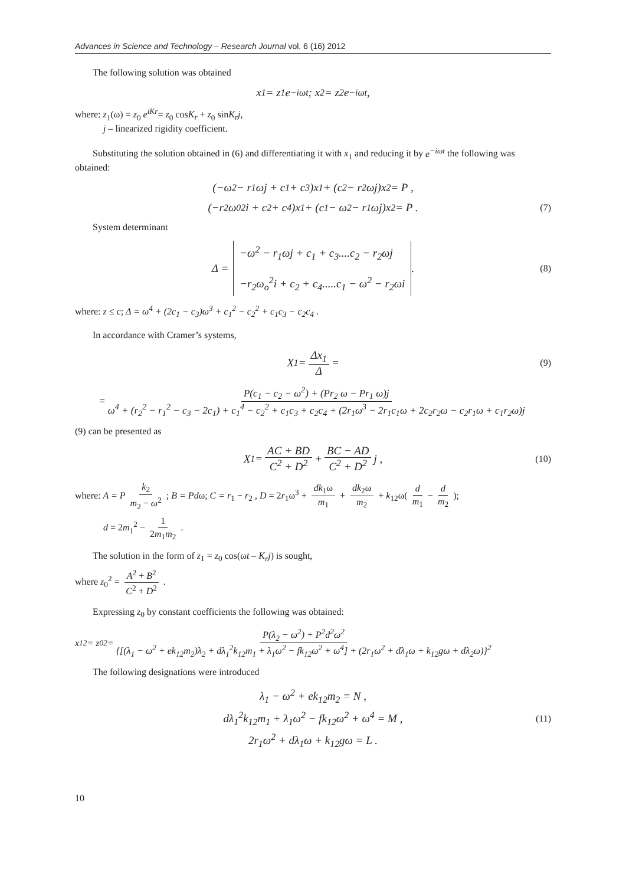Advances in Science and Technology – Research Journal vol. 6 (16) 2012
The following solution was obtained
x<sub>1</sub> = z<sub>1</sub>e<sup>−iωt</sup> ; x<sub>2</sub> = z<sub>2</sub>e<sup>−iωt</sup> ,
where: z<sub>1</sub>(ω) = z<sub>0</sub> e<sup>iKr</sup>= z<sub>0</sub> cosK<sub>r</sub> + z<sub>0</sub> sinK<sub>r</sub>j,
j – linearized rigidity coefficient.
Substituting the solution obtained in (6) and differentiating it with x<sub>1</sub> and reducing it by e<sup>−iωt</sup> the following was obtained:
(−ω<sup>2</sup> − r<sub>1</sub>ωj + c<sub>1</sub> + c<sub>3</sub>)x<sub>1</sub> + (c<sub>2</sub> − r<sub>2</sub>ωj)x<sub>2</sub> = P ,
(−r<sub>2</sub>ω<sub>0</sub><sup>2</sup>i + c<sub>2</sub> + c<sub>4</sub>)x<sub>1</sub> + (c<sub>1</sub> − ω<sup>2</sup> − r<sub>1</sub>ωj)x<sub>2</sub> = P . (7)
System determinant
Δ =
−ω<sup>2</sup> − r<sub>1</sub>ωj + c<sub>1</sub> + c<sub>3</sub>....c<sub>2</sub> − r<sub>2</sub>ωj
−r<sub>2</sub>ω<sub>o</sub><sup>2</sup>i + c<sub>2</sub> + c<sub>4</sub>.....c<sub>1</sub> − ω<sup>2</sup> − r<sub>2</sub>ωi
. (8)
where: z ≤ c; Δ = ω<sup>4</sup> + (2c<sub>1</sub> − c<sub>3</sub>)ω<sup>3</sup> + c<sub>1</sub><sup>2</sup> − c<sub>2</sub><sup>2</sup> + c<sub>1</sub>c<sub>3</sub> − c<sub>2</sub>c<sub>4</sub> .
In accordance with Cramer’s systems,
X<sub>1</sub> = Δx<sub>1</sub> Δ = (9)
= P(c<sub>1</sub> − c<sub>2</sub> − ω<sup>2</sup>) + (Pr<sub>2</sub> ω − Pr<sub>1</sub> ω)j ω<sup>4</sup> + (r<sub>2</sub><sup>2</sup> − r<sub>1</sub><sup>2</sup> − c<sub>3</sub> − 2c<sub>1</sub>) + c<sub>1</sub><sup>4</sup> − c<sub>2</sub><sup>2</sup> + c<sub>1</sub>c<sub>3</sub> + c<sub>2</sub>c<sub>4</sub> + (2r<sub>1</sub>ω<sup>3</sup> − 2r<sub>1</sub>c<sub>1</sub>ω + 2c<sub>2</sub>r<sub>2</sub>ω − c<sub>2</sub>r<sub>1</sub>ω + c<sub>1</sub>r<sub>2</sub>ω)j
(9) can be presented as
X<sub>1</sub> = AC + BD C<sup>2</sup> + D<sup>2</sup> + BC − AD C<sup>2</sup> + D<sup>2</sup> j , (10)
where: A = P k<sub>2</sub> m<sub>2</sub> − ω<sup>2</sup> ; B = Pdω; C = r<sub>1</sub> − r<sub>2</sub> , D = 2r<sub>1</sub>ω<sup>3</sup> + dk<sub>1</sub>ω m<sub>1</sub> + dk<sub>2</sub>ω m<sub>2</sub> + k<sub>12</sub>ω( d m<sub>1</sub> − d m<sub>2</sub> );
d = 2m<sub>1</sub><sup>2</sup> − 1 2m<sub>1</sub>m<sub>2</sub> .
The solution in the form of z<sub>1</sub> = z<sub>0</sub> cos(ωt – K<sub>r</sub>j) is sought,
where z<sub>0</sub><sup>2</sup> = A<sup>2</sup> + B<sup>2</sup> C<sup>2</sup> + D<sup>2</sup> .
Expressing z<sub>0</sub> by constant coefficients the following was obtained:
x<sub>1</sub><sup>2</sup> = z<sub>0</sub><sup>2</sup> = P(λ<sub>2</sub> − ω<sup>2</sup>) + P<sup>2</sup>d<sup>2</sup>ω<sup>2</sup> {[(λ<sub>1</sub> − ω<sup>2</sup> + ek<sub>12</sub>m<sub>2</sub>)λ<sub>2</sub> + dλ<sub>1</sub><sup>2</sup>k<sub>12</sub>m<sub>1</sub> + λ<sub>1</sub>ω<sup>2</sup> − fk<sub>12</sub>ω<sup>2</sup> + ω<sup>4</sup>] + (2r<sub>1</sub>ω<sup>2</sup> + dλ<sub>1</sub>ω + k<sub>12</sub>gω + dλ<sub>2</sub>ω)}<sup>2</sup>
The following designations were introduced
λ<sub>1</sub> − ω<sup>2</sup> + ek<sub>12</sub>m<sub>2</sub> = N ,
dλ<sub>1</sub><sup>2</sup>k<sub>12</sub>m<sub>1</sub> + λ<sub>1</sub>ω<sup>2</sup> − fk<sub>12</sub>ω<sup>2</sup> + ω<sup>4</sup> = M ,
2r<sub>1</sub>ω<sup>2</sup> + dλ<sub>1</sub>ω + k<sub>12</sub>gω = L .
(11)
10